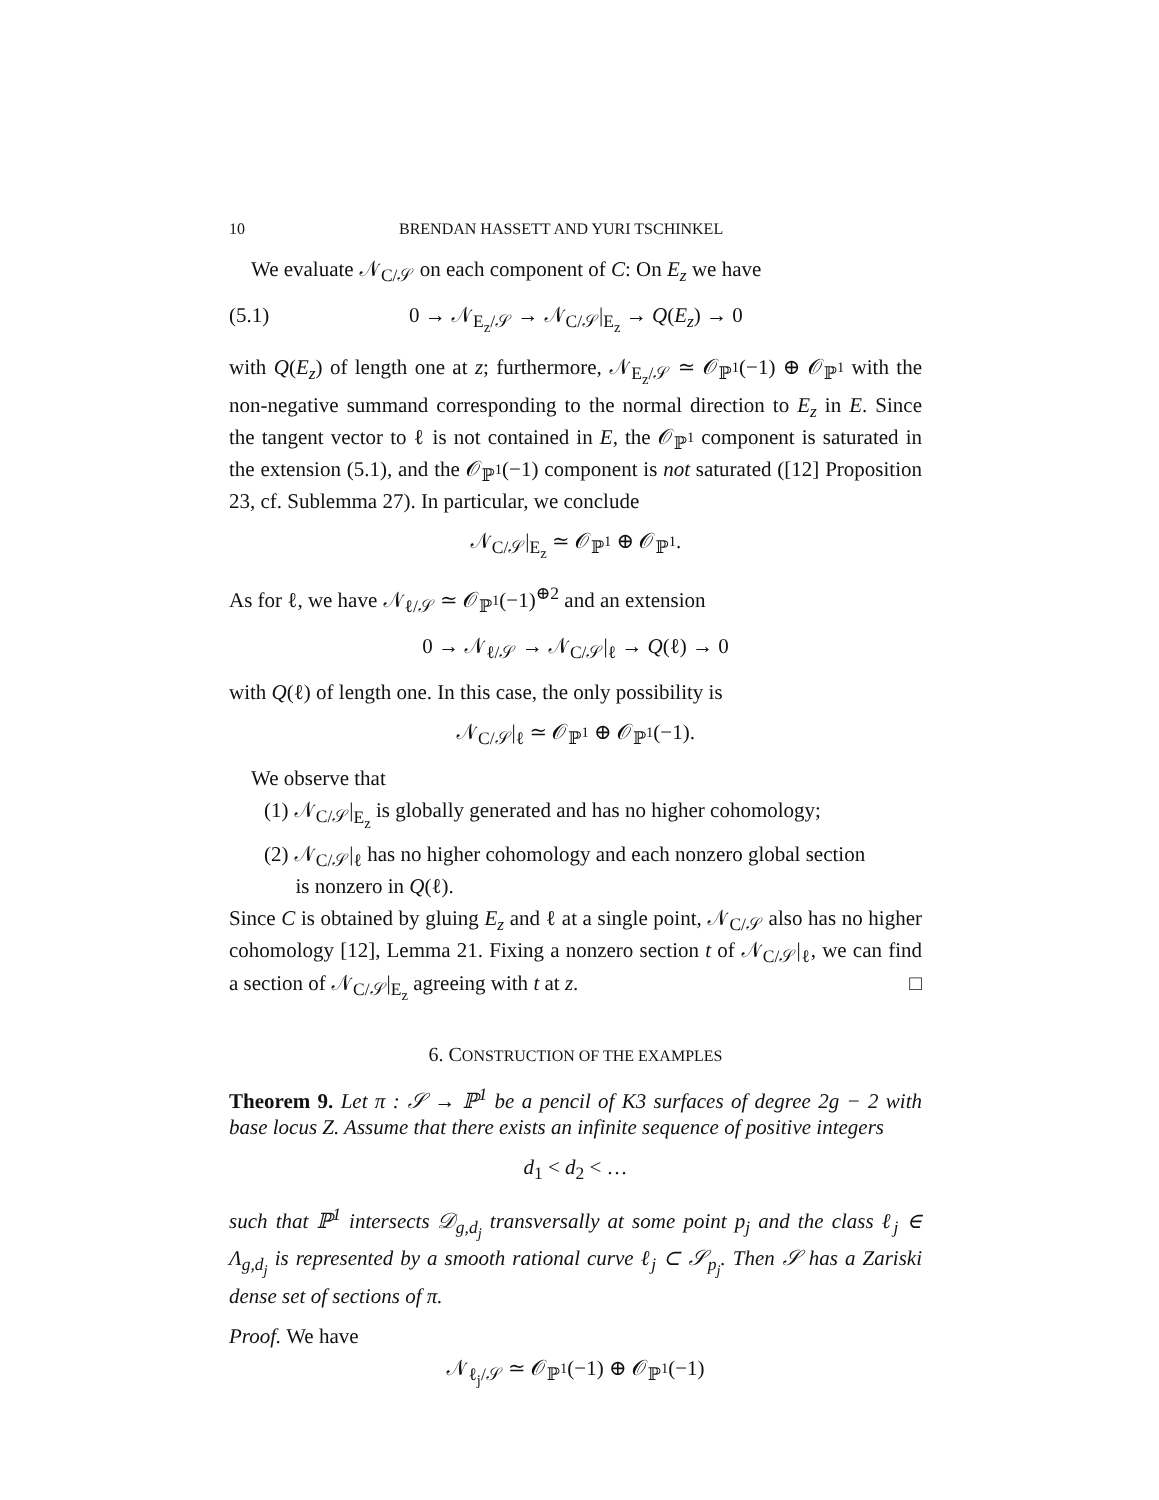10 BRENDAN HASSETT AND YURI TSCHINKEL
We evaluate 𝒩<sub>C/𝒮</sub> on each component of C: On E<sub>z</sub> we have
(5.1) 0 → 𝒩<sub>E<sub>z</sub>/𝒮</sub> → 𝒩<sub>C/𝒮</sub>|<sub>E<sub>z</sub></sub> → Q(E<sub>z</sub>) → 0
with Q(E<sub>z</sub>) of length one at z; furthermore, 𝒩<sub>E<sub>z</sub>/𝒮</sub> ≃ 𝒪<sub>ℙ<sup>1</sup></sub>(−1) ⊕ 𝒪<sub>ℙ<sup>1</sup></sub> with the non-negative summand corresponding to the normal direction to E<sub>z</sub> in E. Since the tangent vector to ℓ is not contained in E, the 𝒪<sub>ℙ<sup>1</sup></sub> component is saturated in the extension (5.1), and the 𝒪<sub>ℙ<sup>1</sup></sub>(−1) component is not saturated ([12] Proposition 23, cf. Sublemma 27). In particular, we conclude
𝒩<sub>C/𝒮</sub>|<sub>E<sub>z</sub></sub> ≃ 𝒪<sub>ℙ<sup>1</sup></sub> ⊕ 𝒪<sub>ℙ<sup>1</sup></sub>.
As for ℓ, we have 𝒩<sub>ℓ/𝒮</sub> ≃ 𝒪<sub>ℙ<sup>1</sup></sub>(−1)<sup>⊕2</sup> and an extension
0 → 𝒩<sub>ℓ/𝒮</sub> → 𝒩<sub>C/𝒮</sub>|<sub>ℓ</sub> → Q(ℓ) → 0
with Q(ℓ) of length one. In this case, the only possibility is
𝒩<sub>C/𝒮</sub>|<sub>ℓ</sub> ≃ 𝒪<sub>ℙ<sup>1</sup></sub> ⊕ 𝒪<sub>ℙ<sup>1</sup></sub>(−1).
We observe that
(1) 𝒩<sub>C/𝒮</sub>|<sub>E<sub>z</sub></sub> is globally generated and has no higher cohomology;
(2) 𝒩<sub>C/𝒮</sub>|<sub>ℓ</sub> has no higher cohomology and each nonzero global section
is nonzero in Q(ℓ).
Since C is obtained by gluing E<sub>z</sub> and ℓ at a single point, 𝒩<sub>C/𝒮</sub> also has no higher cohomology [12], Lemma 21. Fixing a nonzero section t of 𝒩<sub>C/𝒮</sub>|<sub>ℓ</sub>, we can find a section of 𝒩<sub>C/𝒮</sub>|<sub>E<sub>z</sub></sub> agreeing with t at z. □
6. CONSTRUCTION OF THE EXAMPLES
Theorem 9. Let π : 𝒮 → ℙ<sup>1</sup> be a pencil of K3 surfaces of degree 2g − 2 with base locus Z. Assume that there exists an infinite sequence of positive integers
d<sub>1</sub> < d<sub>2</sub> < …
such that ℙ<sup>1</sup> intersects 𝒟<sub>g,d<sub>j</sub></sub> transversally at some point p<sub>j</sub> and the class ℓ<sub>j</sub> ∈ Λ<sub>g,d<sub>j</sub></sub> is represented by a smooth rational curve ℓ<sub>j</sub> ⊂ 𝒮<sub>p<sub>j</sub></sub>. Then 𝒮 has a Zariski dense set of sections of π.
Proof. We have
𝒩<sub>ℓ<sub>j</sub>/𝒮</sub> ≃ 𝒪<sub>ℙ<sup>1</sup></sub>(−1) ⊕ 𝒪<sub>ℙ<sup>1</sup></sub>(−1)